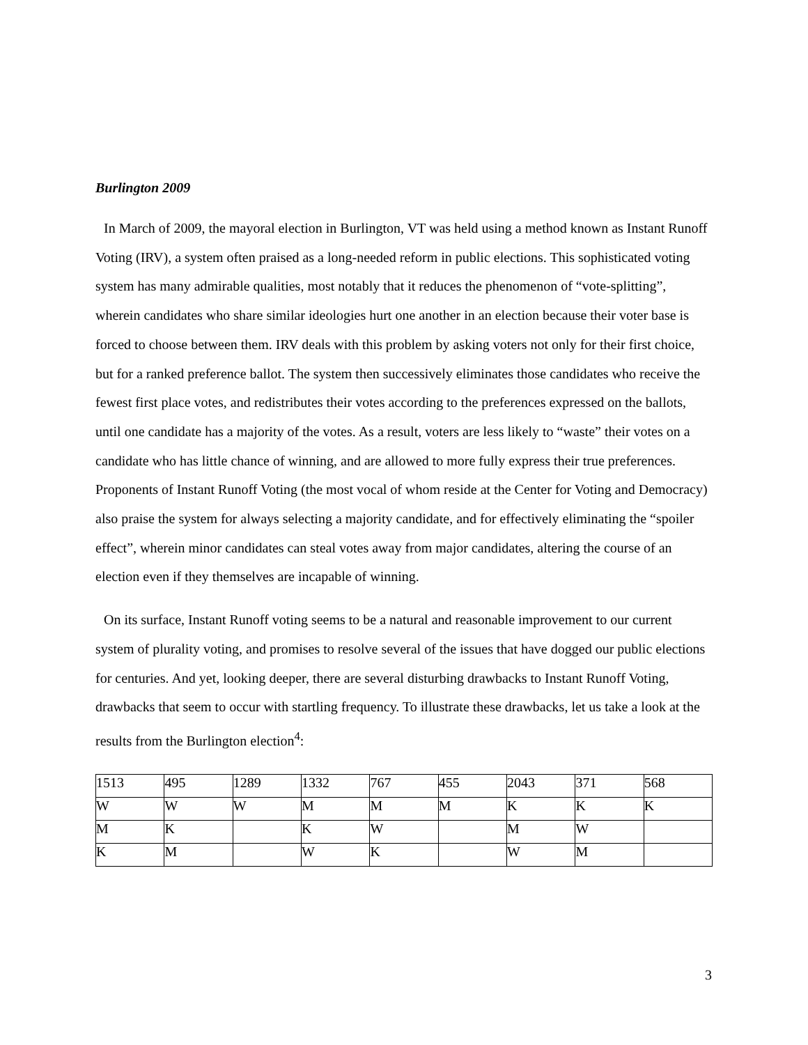Burlington 2009
In March of 2009, the mayoral election in Burlington, VT was held using a method known as Instant Runoff Voting (IRV), a system often praised as a long-needed reform in public elections. This sophisticated voting system has many admirable qualities, most notably that it reduces the phenomenon of “vote-splitting”, wherein candidates who share similar ideologies hurt one another in an election because their voter base is forced to choose between them. IRV deals with this problem by asking voters not only for their first choice, but for a ranked preference ballot. The system then successively eliminates those candidates who receive the fewest first place votes, and redistributes their votes according to the preferences expressed on the ballots, until one candidate has a majority of the votes. As a result, voters are less likely to “waste” their votes on a candidate who has little chance of winning, and are allowed to more fully express their true preferences. Proponents of Instant Runoff Voting (the most vocal of whom reside at the Center for Voting and Democracy) also praise the system for always selecting a majority candidate, and for effectively eliminating the “spoiler effect”, wherein minor candidates can steal votes away from major candidates, altering the course of an election even if they themselves are incapable of winning.
On its surface, Instant Runoff voting seems to be a natural and reasonable improvement to our current system of plurality voting, and promises to resolve several of the issues that have dogged our public elections for centuries. And yet, looking deeper, there are several disturbing drawbacks to Instant Runoff Voting, drawbacks that seem to occur with startling frequency. To illustrate these drawbacks, let us take a look at the results from the Burlington election<sup>4</sup>:
| 1513 | 495 | 1289 | 1332 | 767 | 455 | 2043 | 371 | 568 |
| W | W | W | M | M | M | K | K | K |
| M | K | | K | W | | M | W | |
| K | M | | W | K | | W | M | |
3